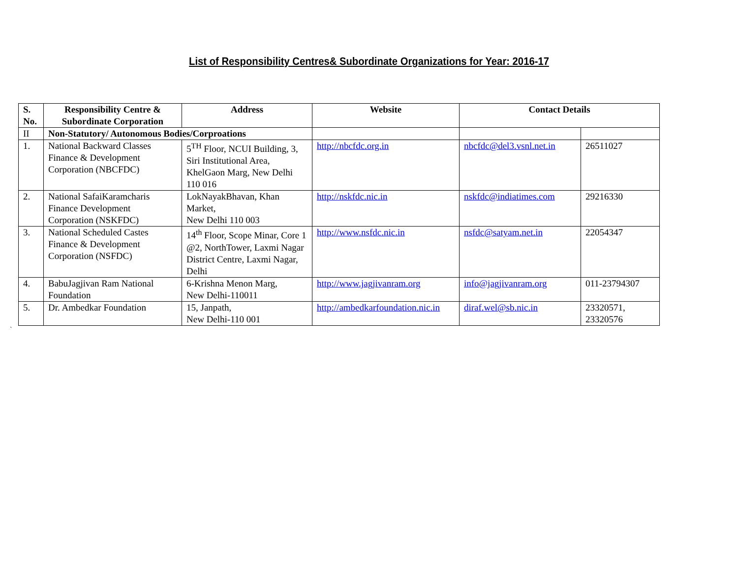List of Responsibility Centres& Subordinate Organizations for Year: 2016-17
| S. No. | Responsibility Centre & Subordinate Corporation | Address | Website | Contact Details | |
| --- | --- | --- | --- | --- | --- |
| II | Non-Statutory/ Autonomous Bodies/Corproations | | | | |
| 1. | National Backward Classes Finance & Development Corporation (NBCFDC) | 5<sup>TH</sup> Floor, NCUI Building, 3, Siri Institutional Area, KhelGaon Marg, New Delhi 110 016 | http://nbcfdc.org.in | nbcfdc@del3.vsnl.net.in | 26511027 |
| 2. | National SafaiKaramcharis Finance Development Corporation (NSKFDC) | LokNayakBhavan, Khan Market, New Delhi 110 003 | http://nskfdc.nic.in | nskfdc@indiatimes.com | 29216330 |
| 3. | National Scheduled Castes Finance & Development Corporation (NSFDC) | 14<sup>th</sup> Floor, Scope Minar, Core 1 @2, NorthTower, Laxmi Nagar District Centre, Laxmi Nagar, Delhi | http://www.nsfdc.nic.in | nsfdc@satyam.net.in | 22054347 |
| 4. | BabuJagjivan Ram National Foundation | 6-Krishna Menon Marg, New Delhi-110011 | http://www.jagjivanram.org | info@jagjivanram.org | 011-23794307 |
| 5. | Dr. Ambedkar Foundation | 15, Janpath, New Delhi-110 001 | http://ambedkarfoundation.nic.in | diraf.wel@sb.nic.in | 23320571, 23320576 |
`